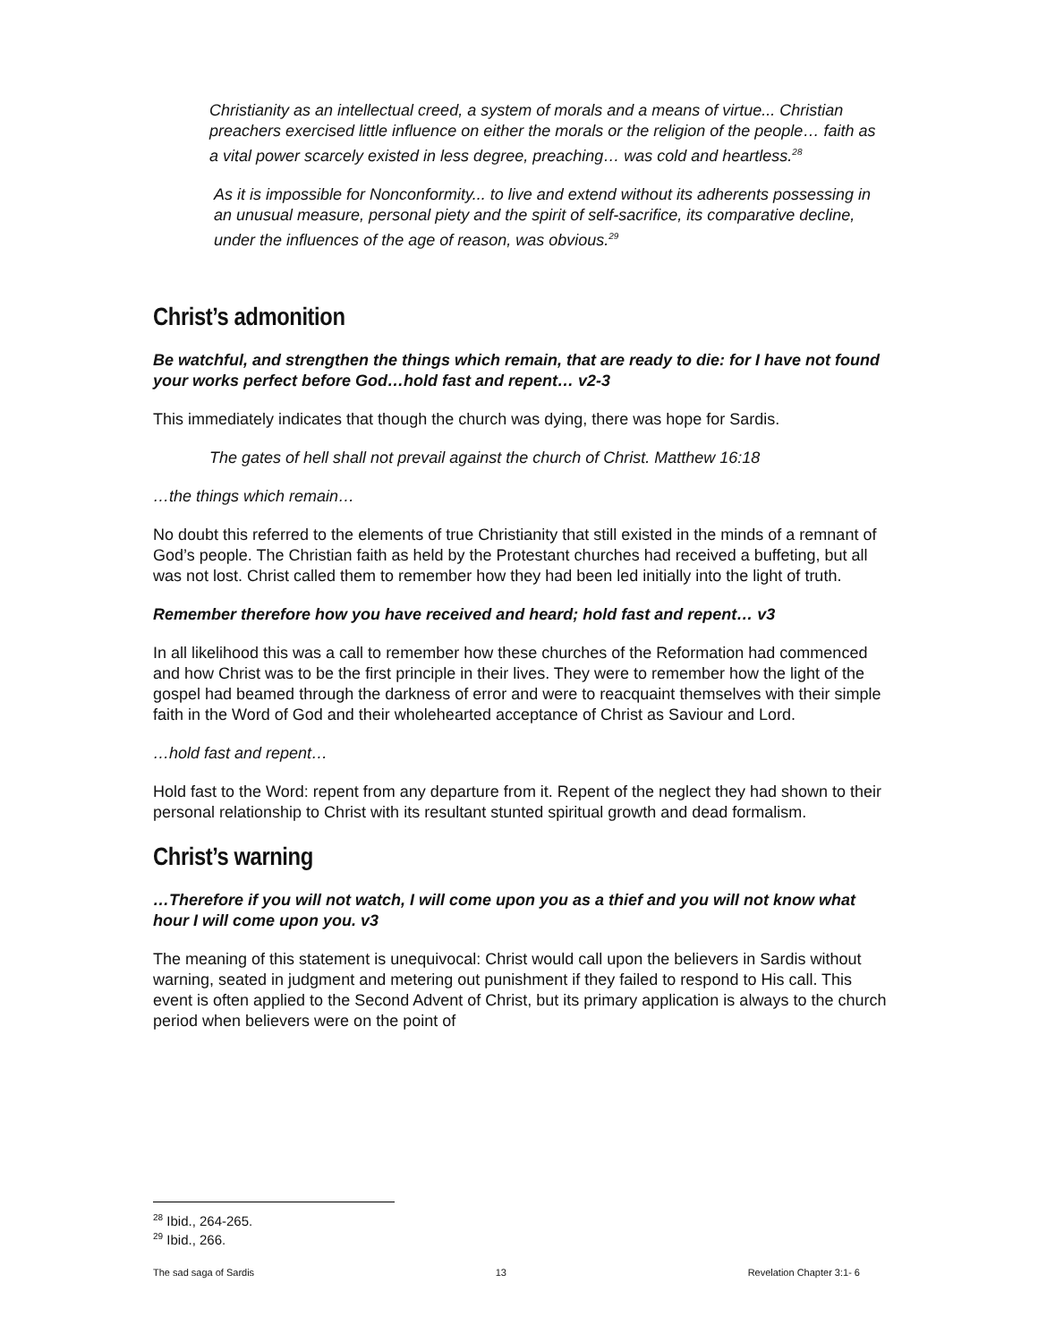Christianity as an intellectual creed, a system of morals and a means of virtue... Christian preachers exercised little influence on either the morals or the religion of the people… faith as a vital power scarcely existed in less degree, preaching… was cold and heartless.<sup>28</sup>
As it is impossible for Nonconformity... to live and extend without its adherents possessing in an unusual measure, personal piety and the spirit of self-sacrifice, its comparative decline, under the influences of the age of reason, was obvious.<sup>29</sup>
Christ’s admonition
Be watchful, and strengthen the things which remain, that are ready to die: for I have not found your works perfect before God…hold fast and repent… v2-3
This immediately indicates that though the church was dying, there was hope for Sardis.
The gates of hell shall not prevail against the church of Christ. Matthew 16:18
…the things which remain…
No doubt this referred to the elements of true Christianity that still existed in the minds of a remnant of God’s people. The Christian faith as held by the Protestant churches had received a buffeting, but all was not lost. Christ called them to remember how they had been led initially into the light of truth.
Remember therefore how you have received and heard; hold fast and repent… v3
In all likelihood this was a call to remember how these churches of the Reformation had commenced and how Christ was to be the first principle in their lives. They were to remember how the light of the gospel had beamed through the darkness of error and were to reacquaint themselves with their simple faith in the Word of God and their wholehearted acceptance of Christ as Saviour and Lord.
…hold fast and repent…
Hold fast to the Word: repent from any departure from it. Repent of the neglect they had shown to their personal relationship to Christ with its resultant stunted spiritual growth and dead formalism.
Christ’s warning
…Therefore if you will not watch, I will come upon you as a thief and you will not know what hour I will come upon you. v3
The meaning of this statement is unequivocal: Christ would call upon the believers in Sardis without warning, seated in judgment and metering out punishment if they failed to respond to His call. This event is often applied to the Second Advent of Christ, but its primary application is always to the church period when believers were on the point of
<sup>28</sup> Ibid., 264-265.
<sup>29</sup> Ibid., 266.
The sad saga of Sardis 13 Revelation Chapter 3:1- 6